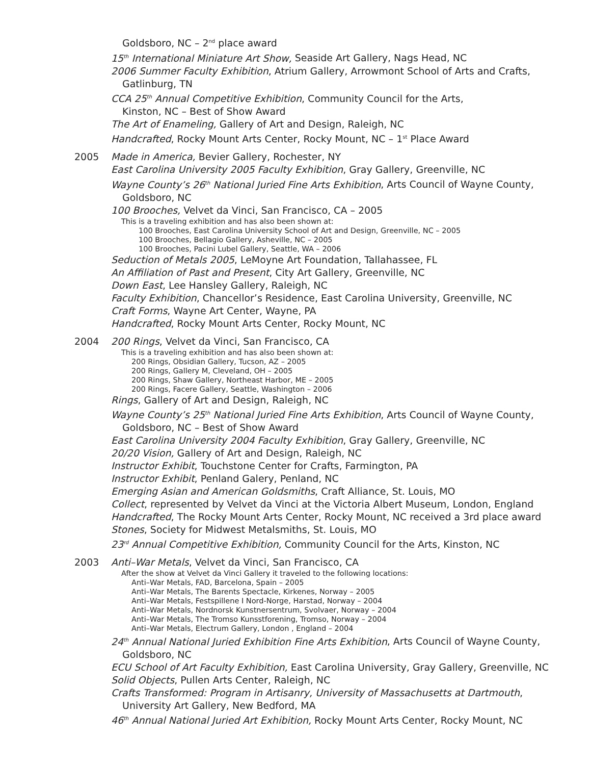Goldsboro, NC – 2<sup>nd</sup> place award
15<sup>th</sup> International Miniature Art Show, Seaside Art Gallery, Nags Head, NC
2006 Summer Faculty Exhibition, Atrium Gallery, Arrowmont School of Arts and Crafts,
Gatlinburg, TN
CCA 25<sup>th</sup> Annual Competitive Exhibition, Community Council for the Arts,
Kinston, NC – Best of Show Award
The Art of Enameling, Gallery of Art and Design, Raleigh, NC
Handcrafted, Rocky Mount Arts Center, Rocky Mount, NC – 1<sup>st</sup> Place Award
2005 Made in America, Bevier Gallery, Rochester, NY
East Carolina University 2005 Faculty Exhibition, Gray Gallery, Greenville, NC
Wayne County’s 26<sup>th</sup> National Juried Fine Arts Exhibition, Arts Council of Wayne County,
Goldsboro, NC
100 Brooches, Velvet da Vinci, San Francisco, CA – 2005
This is a traveling exhibition and has also been shown at:
100 Brooches, East Carolina University School of Art and Design, Greenville, NC – 2005
100 Brooches, Bellagio Gallery, Asheville, NC – 2005
100 Brooches, Pacini Lubel Gallery, Seattle, WA – 2006
Seduction of Metals 2005, LeMoyne Art Foundation, Tallahassee, FL
An Affiliation of Past and Present, City Art Gallery, Greenville, NC
Down East, Lee Hansley Gallery, Raleigh, NC
Faculty Exhibition, Chancellor’s Residence, East Carolina University, Greenville, NC
Craft Forms, Wayne Art Center, Wayne, PA
Handcrafted, Rocky Mount Arts Center, Rocky Mount, NC
2004 200 Rings, Velvet da Vinci, San Francisco, CA
This is a traveling exhibition and has also been shown at:
200 Rings, Obsidian Gallery, Tucson, AZ – 2005
200 Rings, Gallery M, Cleveland, OH – 2005
200 Rings, Shaw Gallery, Northeast Harbor, ME – 2005
200 Rings, Facere Gallery, Seattle, Washington – 2006
Rings, Gallery of Art and Design, Raleigh, NC
Wayne County’s 25<sup>th</sup> National Juried Fine Arts Exhibition, Arts Council of Wayne County,
Goldsboro, NC – Best of Show Award
East Carolina University 2004 Faculty Exhibition, Gray Gallery, Greenville, NC
20/20 Vision, Gallery of Art and Design, Raleigh, NC
Instructor Exhibit, Touchstone Center for Crafts, Farmington, PA
Instructor Exhibit, Penland Galery, Penland, NC
Emerging Asian and American Goldsmiths, Craft Alliance, St. Louis, MO
Collect, represented by Velvet da Vinci at the Victoria Albert Museum, London, England
Handcrafted, The Rocky Mount Arts Center, Rocky Mount, NC received a 3rd place award
Stones, Society for Midwest Metalsmiths, St. Louis, MO
23<sup>rd</sup> Annual Competitive Exhibition, Community Council for the Arts, Kinston, NC
2003 Anti–War Metals, Velvet da Vinci, San Francisco, CA
After the show at Velvet da Vinci Gallery it traveled to the following locations:
Anti–War Metals, FAD, Barcelona, Spain – 2005
Anti–War Metals, The Barents Spectacle, Kirkenes, Norway – 2005
Anti–War Metals, Festspillene I Nord-Norge, Harstad, Norway – 2004
Anti–War Metals, Nordnorsk Kunstnersentrum, Svolvaer, Norway – 2004
Anti–War Metals, The Tromso Kunsstforening, Tromso, Norway – 2004
Anti–War Metals, Electrum Gallery, London , England – 2004
24<sup>th</sup> Annual National Juried Exhibition Fine Arts Exhibition, Arts Council of Wayne County,
Goldsboro, NC
ECU School of Art Faculty Exhibition, East Carolina University, Gray Gallery, Greenville, NC
Solid Objects, Pullen Arts Center, Raleigh, NC
Crafts Transformed: Program in Artisanry, University of Massachusetts at Dartmouth,
University Art Gallery, New Bedford, MA
46<sup>th</sup> Annual National Juried Art Exhibition, Rocky Mount Arts Center, Rocky Mount, NC